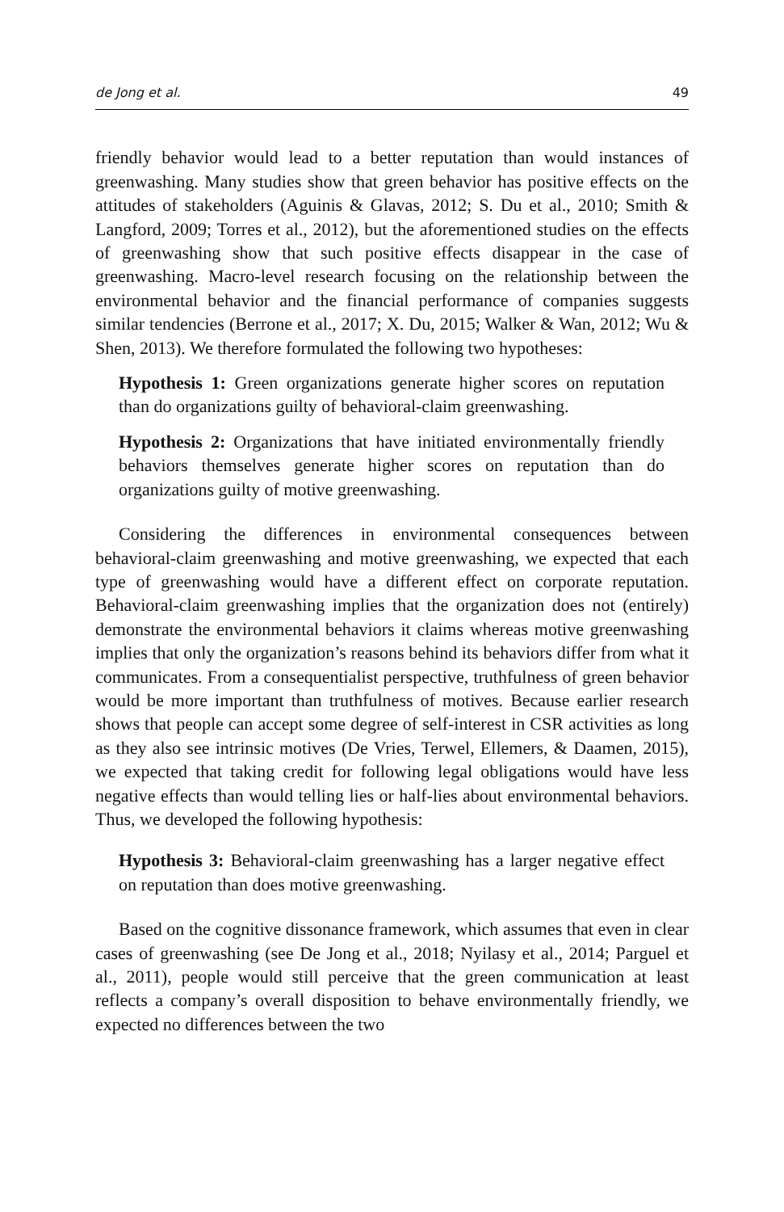de Jong et al. 49
friendly behavior would lead to a better reputation than would instances of greenwashing. Many studies show that green behavior has positive effects on the attitudes of stakeholders (Aguinis & Glavas, 2012; S. Du et al., 2010; Smith & Langford, 2009; Torres et al., 2012), but the aforementioned studies on the effects of greenwashing show that such positive effects disappear in the case of greenwashing. Macro-level research focusing on the relationship between the environmental behavior and the financial performance of companies suggests similar tendencies (Berrone et al., 2017; X. Du, 2015; Walker & Wan, 2012; Wu & Shen, 2013). We therefore formulated the following two hypotheses:
Hypothesis 1: Green organizations generate higher scores on reputation than do organizations guilty of behavioral-claim greenwashing.
Hypothesis 2: Organizations that have initiated environmentally friendly behaviors themselves generate higher scores on reputation than do organizations guilty of motive greenwashing.
Considering the differences in environmental consequences between behavioral-claim greenwashing and motive greenwashing, we expected that each type of greenwashing would have a different effect on corporate reputation. Behavioral-claim greenwashing implies that the organization does not (entirely) demonstrate the environmental behaviors it claims whereas motive greenwashing implies that only the organization’s reasons behind its behaviors differ from what it communicates. From a consequentialist perspective, truthfulness of green behavior would be more important than truthfulness of motives. Because earlier research shows that people can accept some degree of self-interest in CSR activities as long as they also see intrinsic motives (De Vries, Terwel, Ellemers, & Daamen, 2015), we expected that taking credit for following legal obligations would have less negative effects than would telling lies or half-lies about environmental behaviors. Thus, we developed the following hypothesis:
Hypothesis 3: Behavioral-claim greenwashing has a larger negative effect on reputation than does motive greenwashing.
Based on the cognitive dissonance framework, which assumes that even in clear cases of greenwashing (see De Jong et al., 2018; Nyilasy et al., 2014; Parguel et al., 2011), people would still perceive that the green communication at least reflects a company’s overall disposition to behave environmentally friendly, we expected no differences between the two